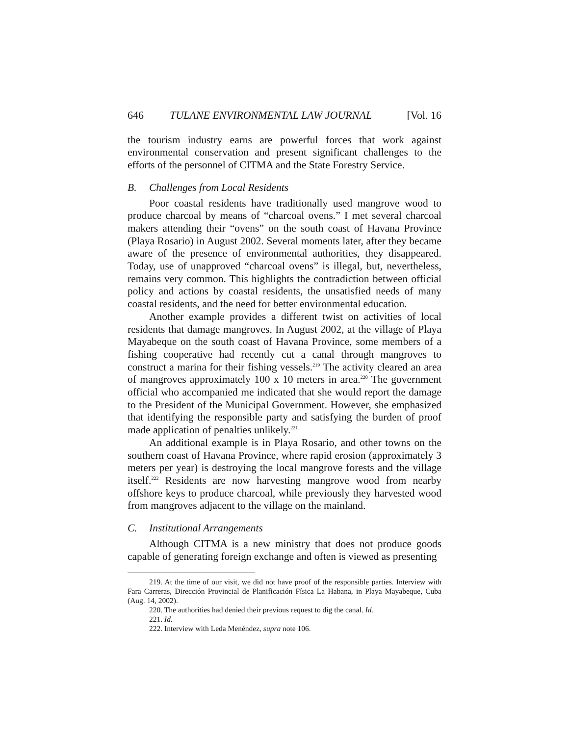646 TULANE ENVIRONMENTAL LAW JOURNAL [Vol. 16
the tourism industry earns are powerful forces that work against environmental conservation and present significant challenges to the efforts of the personnel of CITMA and the State Forestry Service.
B. Challenges from Local Residents
Poor coastal residents have traditionally used mangrove wood to produce charcoal by means of “charcoal ovens.” I met several charcoal makers attending their “ovens” on the south coast of Havana Province (Playa Rosario) in August 2002. Several moments later, after they became aware of the presence of environmental authorities, they disappeared. Today, use of unapproved “charcoal ovens” is illegal, but, nevertheless, remains very common. This highlights the contradiction between official policy and actions by coastal residents, the unsatisfied needs of many coastal residents, and the need for better environmental education.
Another example provides a different twist on activities of local residents that damage mangroves. In August 2002, at the village of Playa Mayabeque on the south coast of Havana Province, some members of a fishing cooperative had recently cut a canal through mangroves to construct a marina for their fishing vessels.<sup>219</sup> The activity cleared an area of mangroves approximately 100 x 10 meters in area.<sup>220</sup> The government official who accompanied me indicated that she would report the damage to the President of the Municipal Government. However, she emphasized that identifying the responsible party and satisfying the burden of proof made application of penalties unlikely.<sup>221</sup>
An additional example is in Playa Rosario, and other towns on the southern coast of Havana Province, where rapid erosion (approximately 3 meters per year) is destroying the local mangrove forests and the village itself.<sup>222</sup> Residents are now harvesting mangrove wood from nearby offshore keys to produce charcoal, while previously they harvested wood from mangroves adjacent to the village on the mainland.
C. Institutional Arrangements
Although CITMA is a new ministry that does not produce goods capable of generating foreign exchange and often is viewed as presenting
219. At the time of our visit, we did not have proof of the responsible parties. Interview with Fara Carreras, Dirección Provincial de Planificación Física La Habana, in Playa Mayabeque, Cuba (Aug. 14, 2002).
220. The authorities had denied their previous request to dig the canal. Id.
221. Id.
222. Interview with Leda Menéndez, supra note 106.